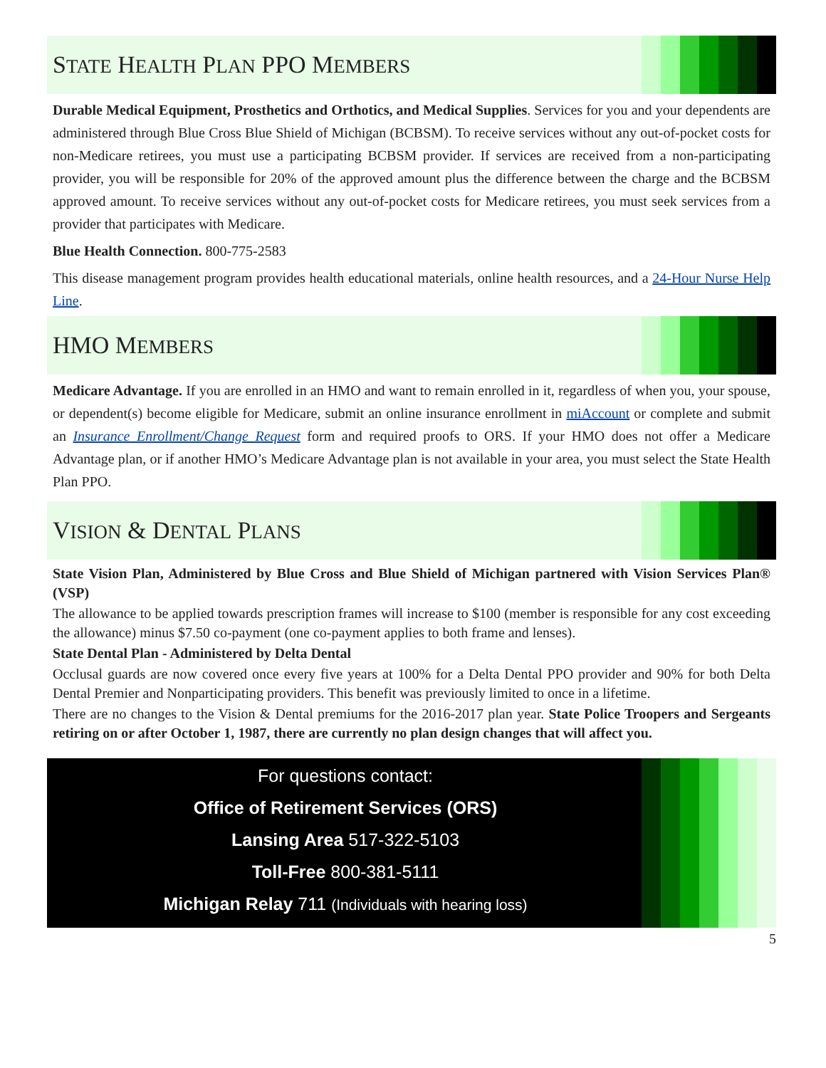STATE HEALTH PLAN PPO MEMBERS
Durable Medical Equipment, Prosthetics and Orthotics, and Medical Supplies. Services for you and your dependents are administered through Blue Cross Blue Shield of Michigan (BCBSM). To receive services without any out-of-pocket costs for non-Medicare retirees, you must use a participating BCBSM provider. If services are received from a non-participating provider, you will be responsible for 20% of the approved amount plus the difference between the charge and the BCBSM approved amount. To receive services without any out-of-pocket costs for Medicare retirees, you must seek services from a provider that participates with Medicare.
Blue Health Connection. 800-775-2583
This disease management program provides health educational materials, online health resources, and a 24-Hour Nurse Help Line.
HMO MEMBERS
Medicare Advantage. If you are enrolled in an HMO and want to remain enrolled in it, regardless of when you, your spouse, or dependent(s) become eligible for Medicare, submit an online insurance enrollment in miAccount or complete and submit an Insurance Enrollment/Change Request form and required proofs to ORS. If your HMO does not offer a Medicare Advantage plan, or if another HMO’s Medicare Advantage plan is not available in your area, you must select the State Health Plan PPO.
VISION & DENTAL PLANS
State Vision Plan, Administered by Blue Cross and Blue Shield of Michigan partnered with Vision Services Plan® (VSP)
The allowance to be applied towards prescription frames will increase to $100 (member is responsible for any cost exceeding the allowance) minus $7.50 co-payment (one co-payment applies to both frame and lenses).
State Dental Plan - Administered by Delta Dental
Occlusal guards are now covered once every five years at 100% for a Delta Dental PPO provider and 90% for both Delta Dental Premier and Nonparticipating providers. This benefit was previously limited to once in a lifetime.
There are no changes to the Vision & Dental premiums for the 2016-2017 plan year. State Police Troopers and Sergeants retiring on or after October 1, 1987, there are currently no plan design changes that will affect you.
For questions contact:
Office of Retirement Services (ORS)
Lansing Area 517-322-5103
Toll-Free 800-381-5111
Michigan Relay 711 (Individuals with hearing loss)
5